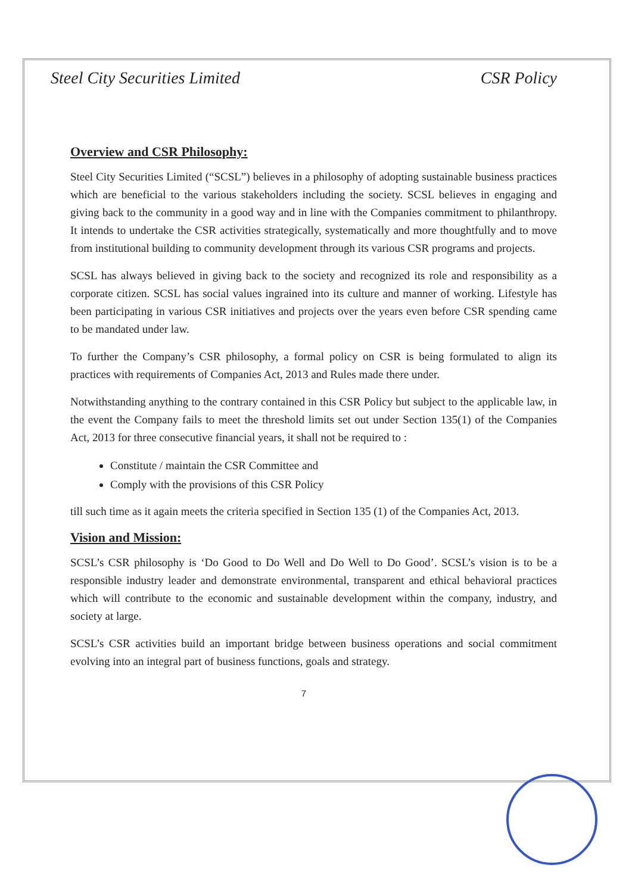Steel City Securities Limited CSR Policy
Overview and CSR Philosophy:
Steel City Securities Limited (“SCSL”) believes in a philosophy of adopting sustainable business practices which are beneficial to the various stakeholders including the society. SCSL believes in engaging and giving back to the community in a good way and in line with the Companies commitment to philanthropy. It intends to undertake the CSR activities strategically, systematically and more thoughtfully and to move from institutional building to community development through its various CSR programs and projects.
SCSL has always believed in giving back to the society and recognized its role and responsibility as a corporate citizen. SCSL has social values ingrained into its culture and manner of working. Lifestyle has been participating in various CSR initiatives and projects over the years even before CSR spending came to be mandated under law.
To further the Company’s CSR philosophy, a formal policy on CSR is being formulated to align its practices with requirements of Companies Act, 2013 and Rules made there under.
Notwithstanding anything to the contrary contained in this CSR Policy but subject to the applicable law, in the event the Company fails to meet the threshold limits set out under Section 135(1) of the Companies Act, 2013 for three consecutive financial years, it shall not be required to :
Constitute / maintain the CSR Committee and
Comply with the provisions of this CSR Policy
till such time as it again meets the criteria specified in Section 135 (1) of the Companies Act, 2013.
Vision and Mission:
SCSL’s CSR philosophy is ‘Do Good to Do Well and Do Well to Do Good’. SCSL’s vision is to be a responsible industry leader and demonstrate environmental, transparent and ethical behavioral practices which will contribute to the economic and sustainable development within the company, industry, and society at large.
SCSL’s CSR activities build an important bridge between business operations and social commitment evolving into an integral part of business functions, goals and strategy.
7